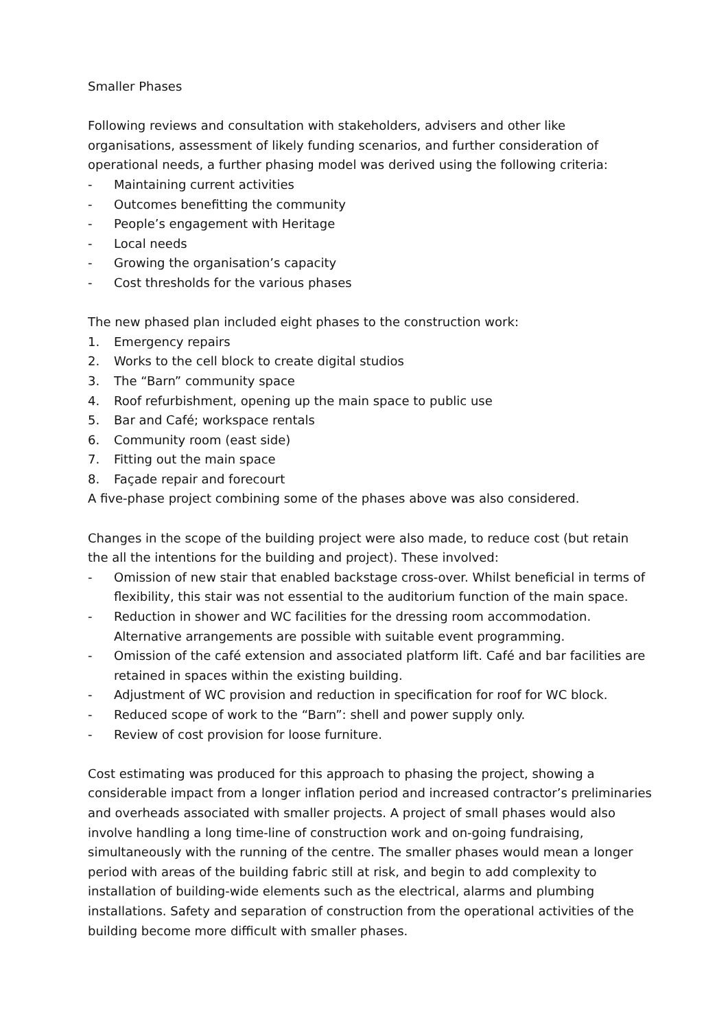Smaller Phases
Following reviews and consultation with stakeholders, advisers and other like organisations, assessment of likely funding scenarios, and further consideration of operational needs, a further phasing model was derived using the following criteria:
- Maintaining current activities
- Outcomes benefitting the community
- People’s engagement with Heritage
- Local needs
- Growing the organisation’s capacity
- Cost thresholds for the various phases
The new phased plan included eight phases to the construction work:
1. Emergency repairs
2. Works to the cell block to create digital studios
3. The “Barn” community space
4. Roof refurbishment, opening up the main space to public use
5. Bar and Café; workspace rentals
6. Community room (east side)
7. Fitting out the main space
8. Façade repair and forecourt
A five-phase project combining some of the phases above was also considered.
Changes in the scope of the building project were also made, to reduce cost (but retain the all the intentions for the building and project). These involved:
- Omission of new stair that enabled backstage cross-over. Whilst beneficial in terms of flexibility, this stair was not essential to the auditorium function of the main space.
- Reduction in shower and WC facilities for the dressing room accommodation. Alternative arrangements are possible with suitable event programming.
- Omission of the café extension and associated platform lift. Café and bar facilities are retained in spaces within the existing building.
- Adjustment of WC provision and reduction in specification for roof for WC block.
- Reduced scope of work to the “Barn”: shell and power supply only.
- Review of cost provision for loose furniture.
Cost estimating was produced for this approach to phasing the project, showing a considerable impact from a longer inflation period and increased contractor’s preliminaries and overheads associated with smaller projects. A project of small phases would also involve handling a long time-line of construction work and on-going fundraising, simultaneously with the running of the centre. The smaller phases would mean a longer period with areas of the building fabric still at risk, and begin to add complexity to installation of building-wide elements such as the electrical, alarms and plumbing installations. Safety and separation of construction from the operational activities of the building become more difficult with smaller phases.